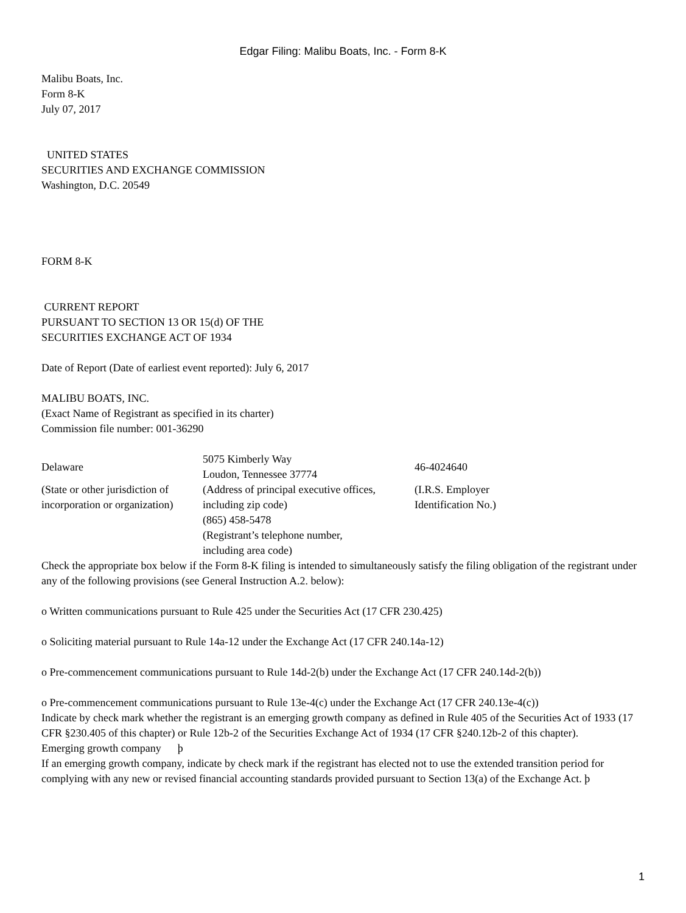Edgar Filing: Malibu Boats, Inc. - Form 8-K
Malibu Boats, Inc.
Form 8-K
July 07, 2017
UNITED STATES
SECURITIES AND EXCHANGE COMMISSION
Washington, D.C. 20549
FORM 8-K
CURRENT REPORT
PURSUANT TO SECTION 13 OR 15(d) OF THE
SECURITIES EXCHANGE ACT OF 1934
Date of Report (Date of earliest event reported): July 6, 2017
MALIBU BOATS, INC.
(Exact Name of Registrant as specified in its charter)
Commission file number: 001-36290
| Delaware | 5075 Kimberly Way Loudon, Tennessee 37774 | 46-4024640 |
| (State or other jurisdiction of incorporation or organization) | (Address of principal executive offices, including zip code) | (I.R.S. Employer Identification No.) |
| | (865) 458-5478 (Registrant’s telephone number, including area code) | |
Check the appropriate box below if the Form 8-K filing is intended to simultaneously satisfy the filing obligation of the registrant under any of the following provisions (see General Instruction A.2. below):
o Written communications pursuant to Rule 425 under the Securities Act (17 CFR 230.425)
o Soliciting material pursuant to Rule 14a-12 under the Exchange Act (17 CFR 240.14a-12)
o Pre-commencement communications pursuant to Rule 14d-2(b) under the Exchange Act (17 CFR 240.14d-2(b))
o Pre-commencement communications pursuant to Rule 13e-4(c) under the Exchange Act (17 CFR 240.13e-4(c))
Indicate by check mark whether the registrant is an emerging growth company as defined in Rule 405 of the Securities Act of 1933 (17 CFR §230.405 of this chapter) or Rule 12b-2 of the Securities Exchange Act of 1934 (17 CFR §240.12b-2 of this chapter).
Emerging growth company þ
If an emerging growth company, indicate by check mark if the registrant has elected not to use the extended transition period for complying with any new or revised financial accounting standards provided pursuant to Section 13(a) of the Exchange Act. þ
1